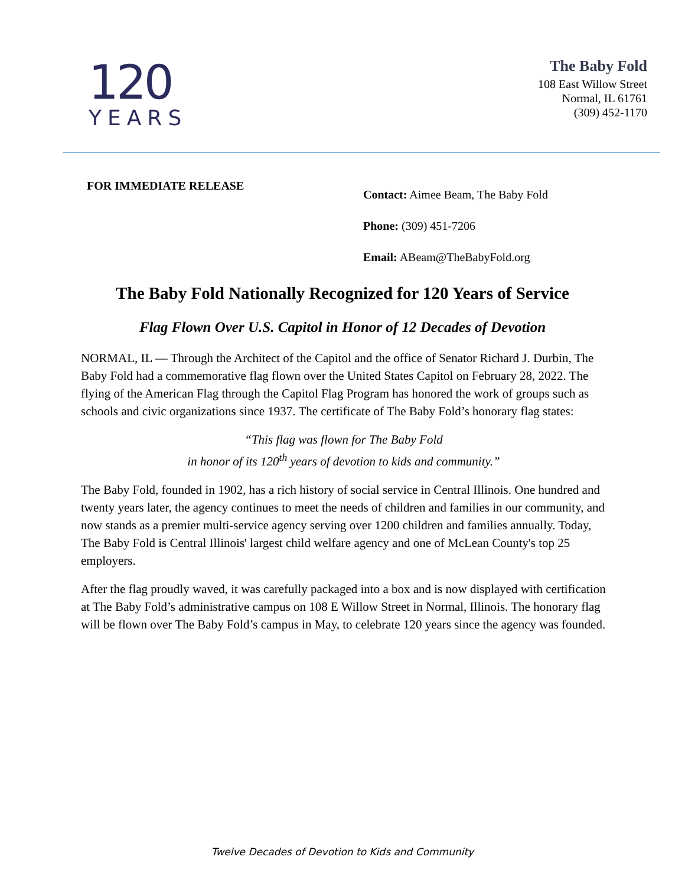120
YEARS
The Baby Fold
108 East Willow Street
Normal, IL 61761
(309) 452-1170
FOR IMMEDIATE RELEASE
Contact: Aimee Beam, The Baby Fold
Phone: (309) 451-7206
Email: ABeam@TheBabyFold.org
The Baby Fold Nationally Recognized for 120 Years of Service
Flag Flown Over U.S. Capitol in Honor of 12 Decades of Devotion
NORMAL, IL — Through the Architect of the Capitol and the office of Senator Richard J. Durbin, The Baby Fold had a commemorative flag flown over the United States Capitol on February 28, 2022. The flying of the American Flag through the Capitol Flag Program has honored the work of groups such as schools and civic organizations since 1937. The certificate of The Baby Fold’s honorary flag states:
“This flag was flown for The Baby Fold
in honor of its 120<sup>th</sup> years of devotion to kids and community.”
The Baby Fold, founded in 1902, has a rich history of social service in Central Illinois. One hundred and twenty years later, the agency continues to meet the needs of children and families in our community, and now stands as a premier multi-service agency serving over 1200 children and families annually. Today, The Baby Fold is Central Illinois' largest child welfare agency and one of McLean County's top 25 employers.
After the flag proudly waved, it was carefully packaged into a box and is now displayed with certification at The Baby Fold’s administrative campus on 108 E Willow Street in Normal, Illinois. The honorary flag will be flown over The Baby Fold’s campus in May, to celebrate 120 years since the agency was founded.
Twelve Decades of Devotion to Kids and Community